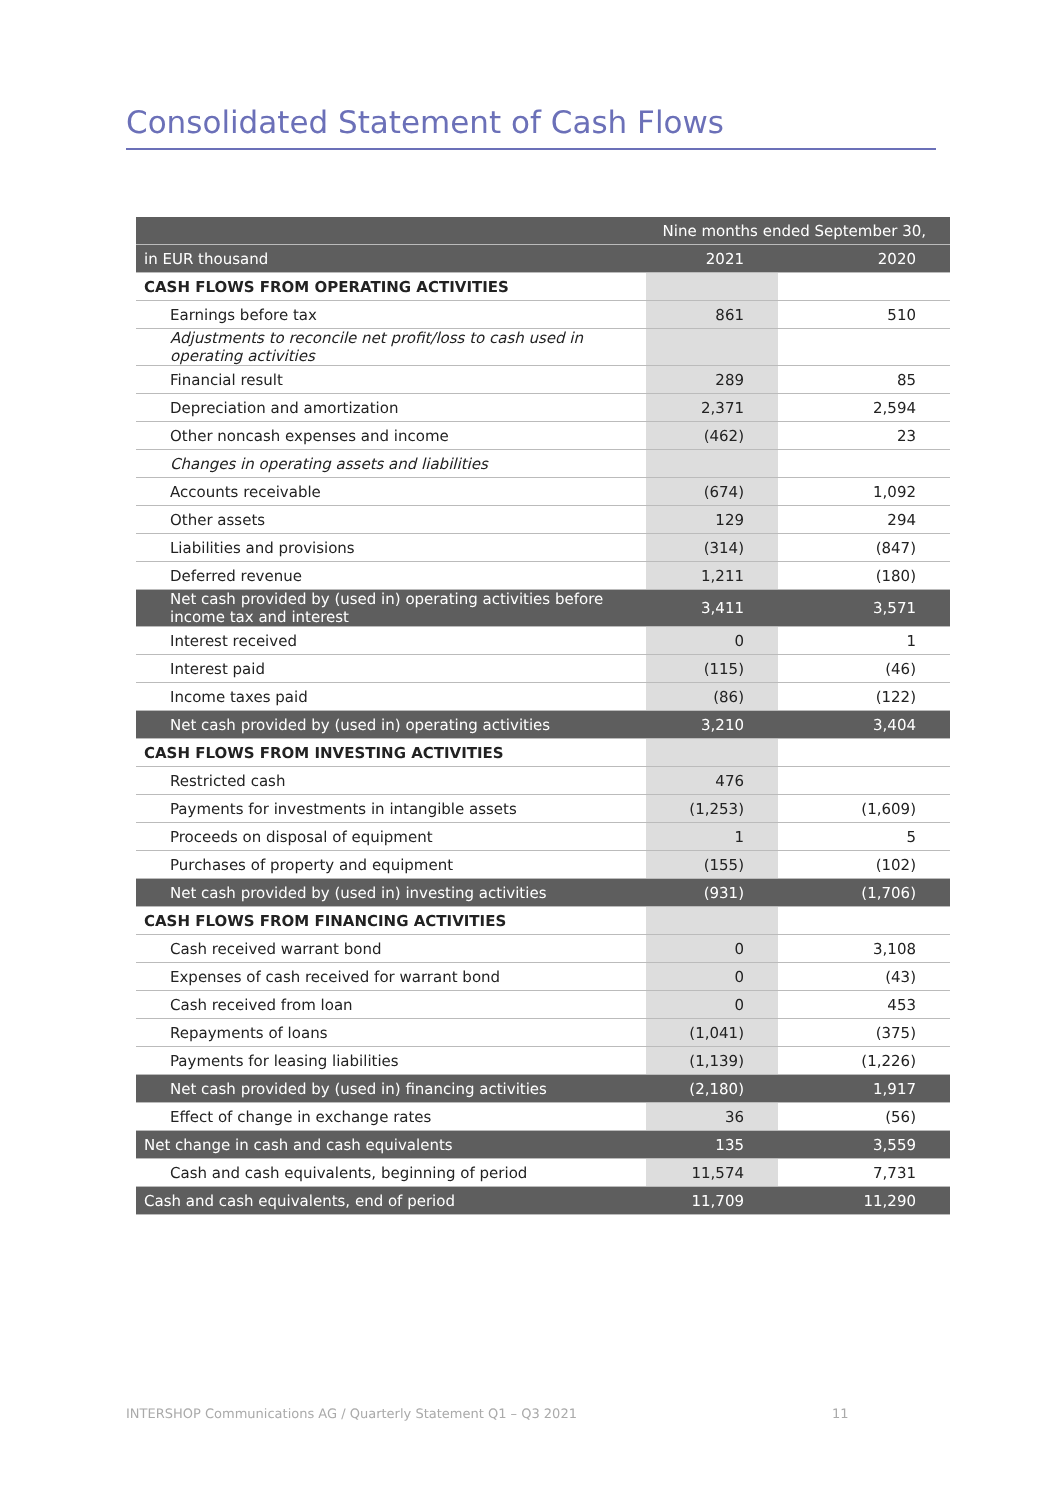Consolidated Statement of Cash Flows
| | Nine months ended September 30, | |
| --- | --- | --- |
| in EUR thousand | 2021 | 2020 |
| CASH FLOWS FROM OPERATING ACTIVITIES | | |
| Earnings before tax | 861 | 510 |
| Adjustments to reconcile net profit/loss to cash used in operating activities | | |
| Financial result | 289 | 85 |
| Depreciation and amortization | 2,371 | 2,594 |
| Other noncash expenses and income | (462) | 23 |
| Changes in operating assets and liabilities | | |
| Accounts receivable | (674) | 1,092 |
| Other assets | 129 | 294 |
| Liabilities and provisions | (314) | (847) |
| Deferred revenue | 1,211 | (180) |
| Net cash provided by (used in) operating activities before income tax and interest | 3,411 | 3,571 |
| Interest received | 0 | 1 |
| Interest paid | (115) | (46) |
| Income taxes paid | (86) | (122) |
| Net cash provided by (used in) operating activities | 3,210 | 3,404 |
| CASH FLOWS FROM INVESTING ACTIVITIES | | |
| Restricted cash | 476 | |
| Payments for investments in intangible assets | (1,253) | (1,609) |
| Proceeds on disposal of equipment | 1 | 5 |
| Purchases of property and equipment | (155) | (102) |
| Net cash provided by (used in) investing activities | (931) | (1,706) |
| CASH FLOWS FROM FINANCING ACTIVITIES | | |
| Cash received warrant bond | 0 | 3,108 |
| Expenses of cash received for warrant bond | 0 | (43) |
| Cash received from loan | 0 | 453 |
| Repayments of loans | (1,041) | (375) |
| Payments for leasing liabilities | (1,139) | (1,226) |
| Net cash provided by (used in) financing activities | (2,180) | 1,917 |
| Effect of change in exchange rates | 36 | (56) |
| Net change in cash and cash equivalents | 135 | 3,559 |
| Cash and cash equivalents, beginning of period | 11,574 | 7,731 |
| Cash and cash equivalents, end of period | 11,709 | 11,290 |
INTERSHOP Communications AG / Quarterly Statement Q1 – Q3 2021
11